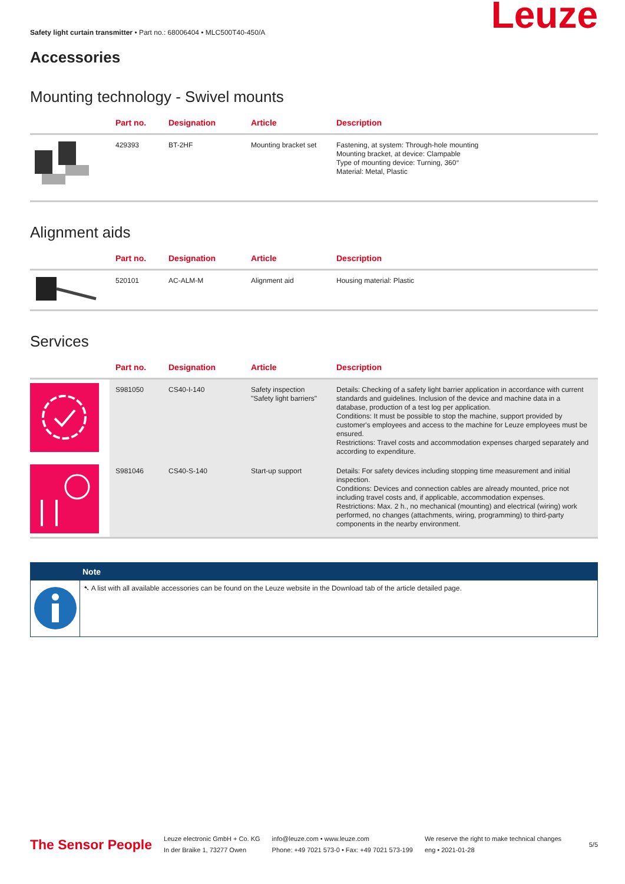Safety light curtain transmitter • Part no.: 68006404 • MLC500T40-450/A
Accessories
Leuze
Mounting technology - Swivel mounts
| | Part no. | Designation | Article | Description |
| --- | --- | --- | --- | --- |
| | 429393 | BT-2HF | Mounting bracket set | Fastening, at system: Through-hole mounting Mounting bracket, at device: Clampable Type of mounting device: Turning, 360° Material: Metal, Plastic |
Alignment aids
| | Part no. | Designation | Article | Description |
| --- | --- | --- | --- | --- |
| | 520101 | AC-ALM-M | Alignment aid | Housing material: Plastic |
Services
| | Part no. | Designation | Article | Description |
| --- | --- | --- | --- | --- |
| | S981050 | CS40-I-140 | Safety inspection "Safety light barriers" | Details: Checking of a safety light barrier application in accordance with current standards and guidelines. Inclusion of the device and machine data in a database, production of a test log per application. Conditions: It must be possible to stop the machine, support provided by customer's employees and access to the machine for Leuze employees must be ensured. Restrictions: Travel costs and accommodation expenses charged separately and according to expenditure. |
| | S981046 | CS40-S-140 | Start-up support | Details: For safety devices including stopping time measurement and initial inspection. Conditions: Devices and connection cables are already mounted, price not including travel costs and, if applicable, accommodation expenses. Restrictions: Max. 2 h., no mechanical (mounting) and electrical (wiring) work performed, no changes (attachments, wiring, programming) to third-party components in the nearby environment. |
Note
➷ A list with all available accessories can be found on the Leuze website in the Download tab of the article detailed page.
The Sensor People
Leuze electronic GmbH + Co. KG
In der Braike 1, 73277 Owen
info@leuze.com • www.leuze.com
Phone: +49 7021 573-0 • Fax: +49 7021 573-199
We reserve the right to make technical changes
eng • 2021-01-28
5/5